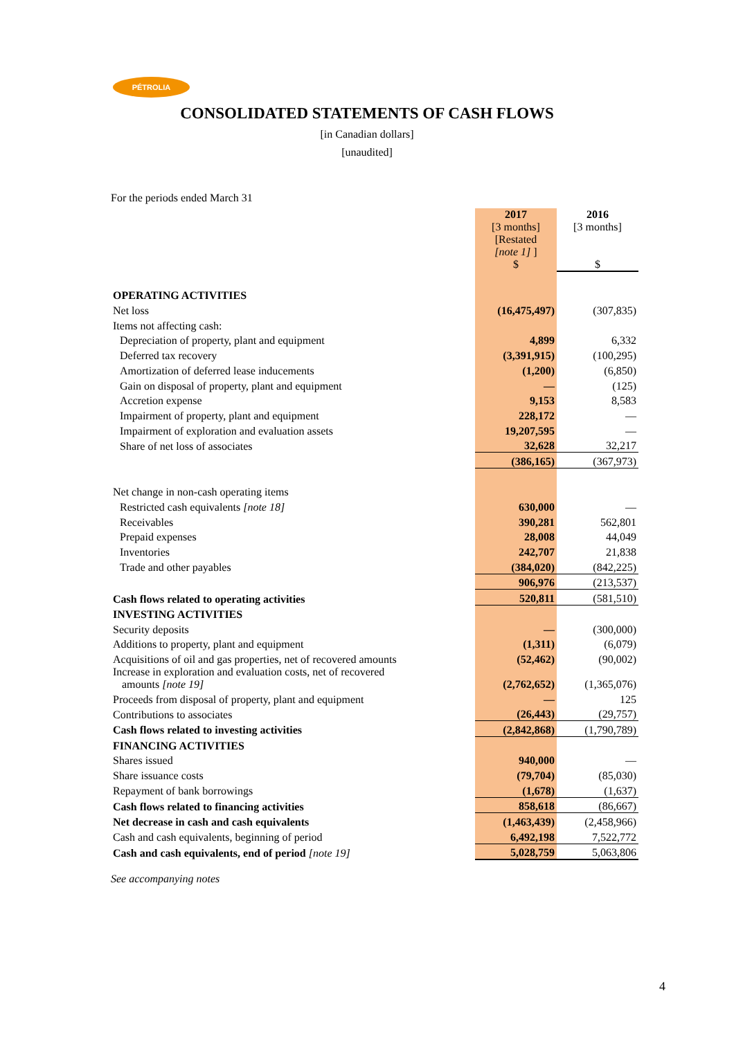PÉTROLIA
CONSOLIDATED STATEMENTS OF CASH FLOWS
[in Canadian dollars]
[unaudited]
For the periods ended March 31
| | 2017 [3 months] [Restated [note 1] ] $ | 2016 [3 months] $ |
| OPERATING ACTIVITIES | | |
| Net loss | (16,475,497) | (307,835) |
| Items not affecting cash: | | |
| Depreciation of property, plant and equipment | 4,899 | 6,332 |
| Deferred tax recovery | (3,391,915) | (100,295) |
| Amortization of deferred lease inducements | (1,200) | (6,850) |
| Gain on disposal of property, plant and equipment | — | (125) |
| Accretion expense | 9,153 | 8,583 |
| Impairment of property, plant and equipment | 228,172 | — |
| Impairment of exploration and evaluation assets | 19,207,595 | — |
| Share of net loss of associates | 32,628 | 32,217 |
| | (386,165) | (367,973) |
| Net change in non-cash operating items | | |
| Restricted cash equivalents [note 18] | 630,000 | — |
| Receivables | 390,281 | 562,801 |
| Prepaid expenses | 28,008 | 44,049 |
| Inventories | 242,707 | 21,838 |
| Trade and other payables | (384,020) | (842,225) |
| | 906,976 | (213,537) |
| Cash flows related to operating activities | 520,811 | (581,510) |
| INVESTING ACTIVITIES | | |
| Security deposits | — | (300,000) |
| Additions to property, plant and equipment | (1,311) | (6,079) |
| Acquisitions of oil and gas properties, net of recovered amounts | (52,462) | (90,002) |
| Increase in exploration and evaluation costs, net of recovered amounts [note 19] | (2,762,652) | (1,365,076) |
| Proceeds from disposal of property, plant and equipment | — | 125 |
| Contributions to associates | (26,443) | (29,757) |
| Cash flows related to investing activities | (2,842,868) | (1,790,789) |
| FINANCING ACTIVITIES | | |
| Shares issued | 940,000 | — |
| Share issuance costs | (79,704) | (85,030) |
| Repayment of bank borrowings | (1,678) | (1,637) |
| Cash flows related to financing activities | 858,618 | (86,667) |
| Net decrease in cash and cash equivalents | (1,463,439) | (2,458,966) |
| Cash and cash equivalents, beginning of period | 6,492,198 | 7,522,772 |
| Cash and cash equivalents, end of period [note 19] | 5,028,759 | 5,063,806 |
See accompanying notes
4